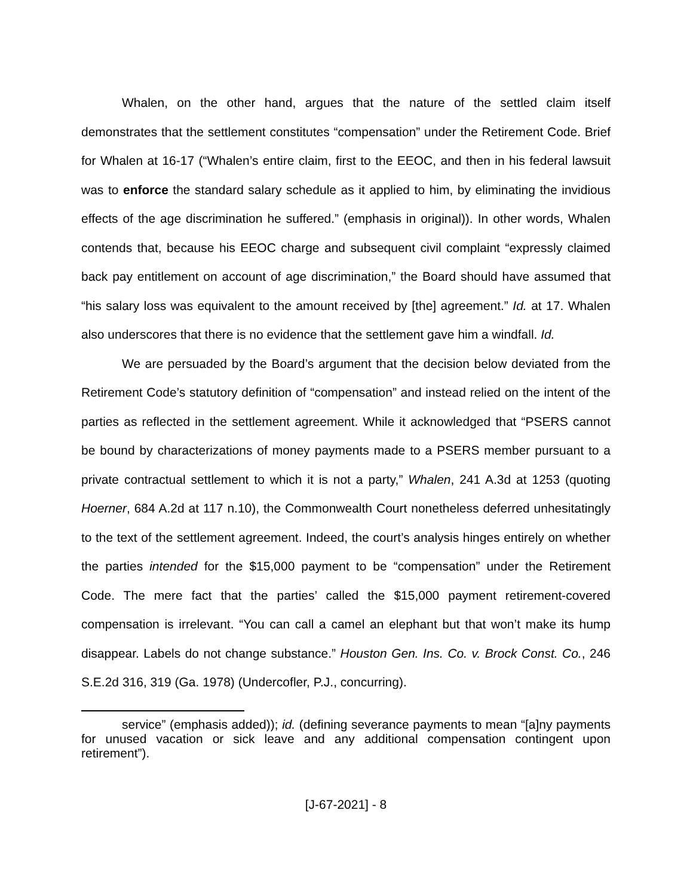Whalen, on the other hand, argues that the nature of the settled claim itself demonstrates that the settlement constitutes “compensation” under the Retirement Code. Brief for Whalen at 16-17 (“Whalen’s entire claim, first to the EEOC, and then in his federal lawsuit was to enforce the standard salary schedule as it applied to him, by eliminating the invidious effects of the age discrimination he suffered.” (emphasis in original)). In other words, Whalen contends that, because his EEOC charge and subsequent civil complaint “expressly claimed back pay entitlement on account of age discrimination,” the Board should have assumed that “his salary loss was equivalent to the amount received by [the] agreement.” Id. at 17. Whalen also underscores that there is no evidence that the settlement gave him a windfall. Id.
We are persuaded by the Board’s argument that the decision below deviated from the Retirement Code’s statutory definition of “compensation” and instead relied on the intent of the parties as reflected in the settlement agreement. While it acknowledged that “PSERS cannot be bound by characterizations of money payments made to a PSERS member pursuant to a private contractual settlement to which it is not a party,” Whalen, 241 A.3d at 1253 (quoting Hoerner, 684 A.2d at 117 n.10), the Commonwealth Court nonetheless deferred unhesitatingly to the text of the settlement agreement. Indeed, the court’s analysis hinges entirely on whether the parties intended for the $15,000 payment to be “compensation” under the Retirement Code. The mere fact that the parties’ called the $15,000 payment retirement-covered compensation is irrelevant. “You can call a camel an elephant but that won’t make its hump disappear. Labels do not change substance.” Houston Gen. Ins. Co. v. Brock Const. Co., 246 S.E.2d 316, 319 (Ga. 1978) (Undercofler, P.J., concurring).
service” (emphasis added)); id. (defining severance payments to mean “[a]ny payments for unused vacation or sick leave and any additional compensation contingent upon retirement”).
[J-67-2021] - 8